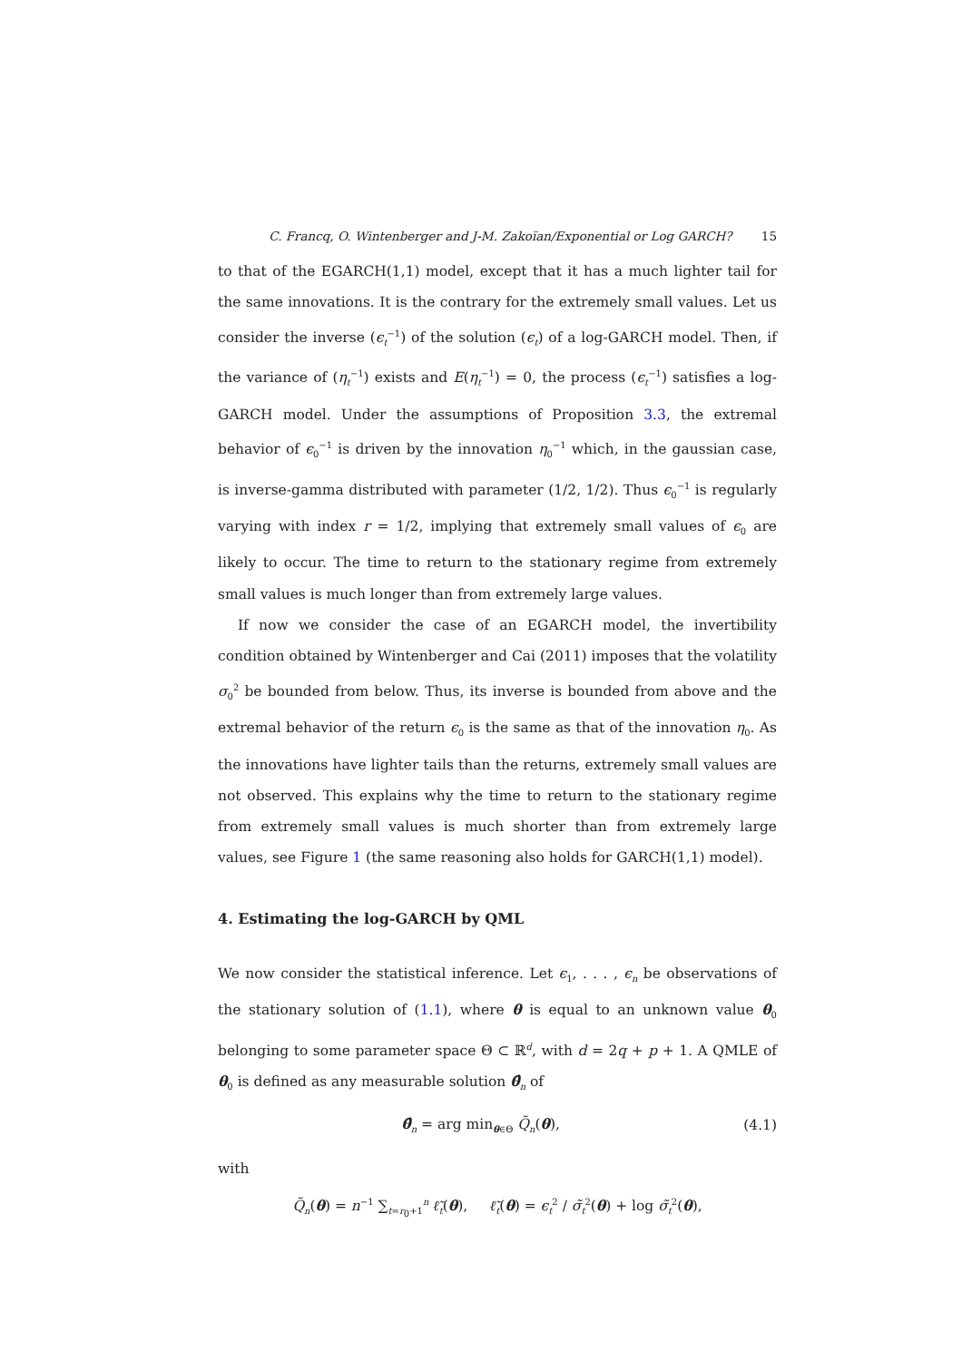C. Francq, O. Wintenberger and J-M. Zakoïan/Exponential or Log GARCH? 15
to that of the EGARCH(1,1) model, except that it has a much lighter tail for the same innovations. It is the contrary for the extremely small values. Let us consider the inverse (ϵ<sub>t</sub><sup>−1</sup>) of the solution (ϵ<sub>t</sub>) of a log-GARCH model. Then, if the variance of (η<sub>t</sub><sup>−1</sup>) exists and E(η<sub>t</sub><sup>−1</sup>) = 0, the process (ϵ<sub>t</sub><sup>−1</sup>) satisfies a log-GARCH model. Under the assumptions of Proposition 3.3, the extremal behavior of ϵ<sub>0</sub><sup>−1</sup> is driven by the innovation η<sub>0</sub><sup>−1</sup> which, in the gaussian case, is inverse-gamma distributed with parameter (1/2, 1/2). Thus ϵ<sub>0</sub><sup>−1</sup> is regularly varying with index r = 1/2, implying that extremely small values of ϵ<sub>0</sub> are likely to occur. The time to return to the stationary regime from extremely small values is much longer than from extremely large values.
If now we consider the case of an EGARCH model, the invertibility condition obtained by Wintenberger and Cai (2011) imposes that the volatility σ<sub>0</sub><sup>2</sup> be bounded from below. Thus, its inverse is bounded from above and the extremal behavior of the return ϵ<sub>0</sub> is the same as that of the innovation η<sub>0</sub>. As the innovations have lighter tails than the returns, extremely small values are not observed. This explains why the time to return to the stationary regime from extremely small values is much shorter than from extremely large values, see Figure 1 (the same reasoning also holds for GARCH(1,1) model).
4. Estimating the log-GARCH by QML
We now consider the statistical inference. Let ϵ<sub>1</sub>, . . . , ϵ<sub>n</sub> be observations of the stationary solution of (1.1), where θ is equal to an unknown value θ<sub>0</sub> belonging to some parameter space Θ ⊂ ℝ<sup>d</sup>, with d = 2q + p + 1. A QMLE of θ<sub>0</sub> is defined as any measurable solution θ̂<sub>n</sub> of
θ̂<sub>n</sub> = arg min<sub>θ∈Θ</sub> Q̃<sub>n</sub>(θ), (4.1)
with
Q̃<sub>n</sub>(θ) = n<sup>−1</sup> ∑<sub>t=r<sub>0</sub>+1</sub><sup>n</sup> ℓ̃<sub>t</sub>(θ), ℓ̃<sub>t</sub>(θ) = ϵ<sub>t</sub><sup>2</sup> / σ̃<sub>t</sub><sup>2</sup>(θ) + log σ̃<sub>t</sub><sup>2</sup>(θ),